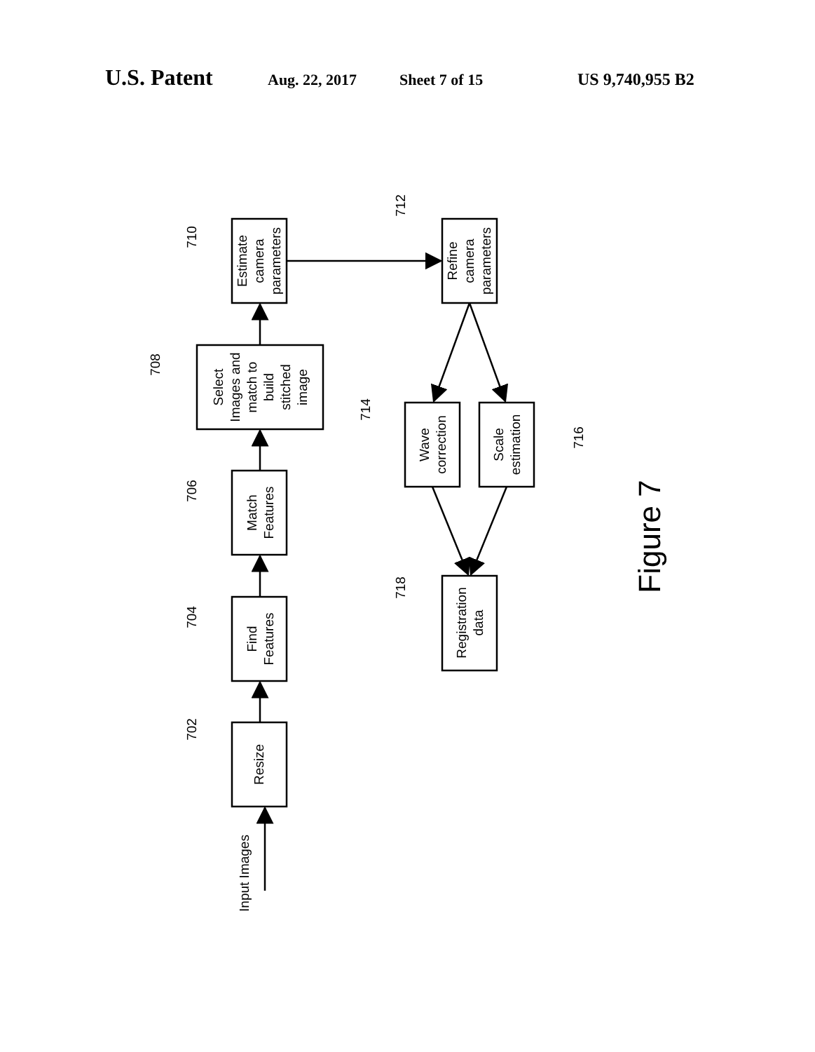U.S. Patent Aug. 22, 2017 Sheet 7 of 15 US 9,740,955 B2
Resize
Find Features
Match Features
Select Images and match to build stitched image
Estimate camera parameters
Refine camera parameters
Wave correction
Scale estimation
Registration data
Input Images
702
704
706
708
710
712
714
716
718
Figure 7